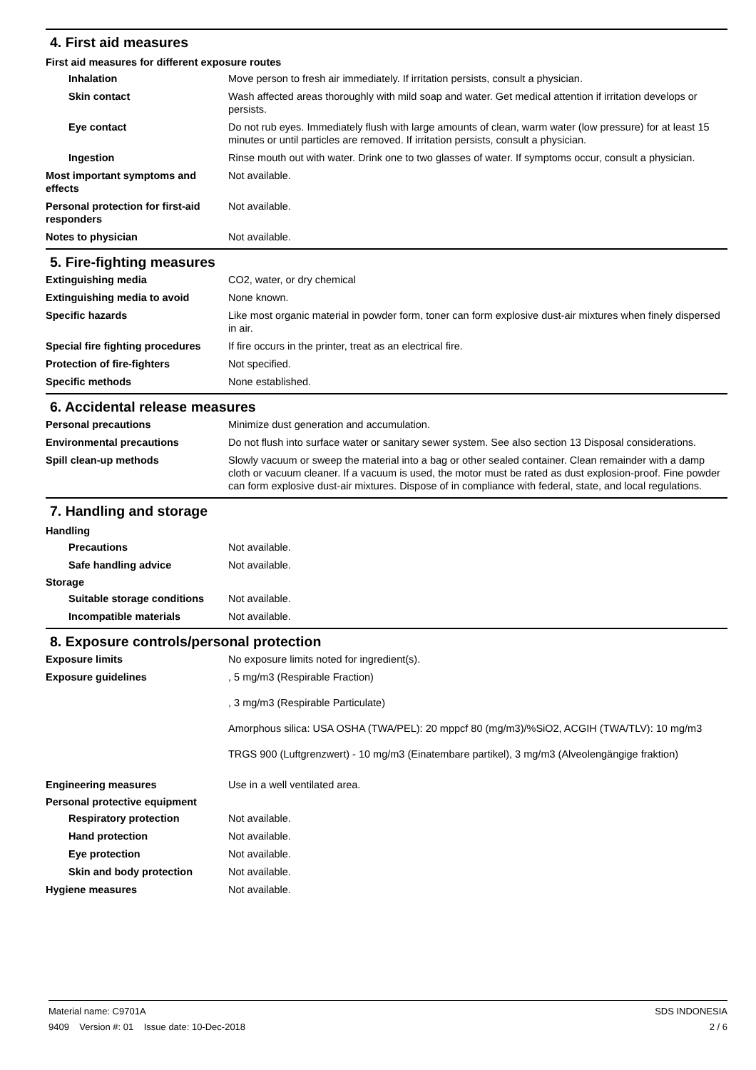4. First aid measures
First aid measures for different exposure routes
Inhalation Move person to fresh air immediately. If irritation persists, consult a physician.
Skin contact Wash affected areas thoroughly with mild soap and water. Get medical attention if irritation develops or persists.
Eye contact Do not rub eyes. Immediately flush with large amounts of clean, warm water (low pressure) for at least 15 minutes or until particles are removed. If irritation persists, consult a physician.
Ingestion Rinse mouth out with water. Drink one to two glasses of water. If symptoms occur, consult a physician.
Most important symptoms and effects
Not available.
Personal protection for first-aid responders
Not available.
Notes to physician Not available.
5. Fire-fighting measures
Extinguishing media CO2, water, or dry chemical
Extinguishing media to avoid None known.
Specific hazards Like most organic material in powder form, toner can form explosive dust-air mixtures when finely dispersed in air.
Special fire fighting procedures
If fire occurs in the printer, treat as an electrical fire.
Protection of fire-fighters Not specified.
Specific methods None established.
6. Accidental release measures
Personal precautions Minimize dust generation and accumulation.
Environmental precautions Do not flush into surface water or sanitary sewer system. See also section 13 Disposal considerations.
Spill clean-up methods Slowly vacuum or sweep the material into a bag or other sealed container. Clean remainder with a damp cloth or vacuum cleaner. If a vacuum is used, the motor must be rated as dust explosion-proof. Fine powder can form explosive dust-air mixtures. Dispose of in compliance with federal, state, and local regulations.
7. Handling and storage
Handling
Precautions Not available.
Safe handling advice Not available.
Storage
Suitable storage conditions
Not available.
Incompatible materials Not available.
8. Exposure controls/personal protection
Exposure limits No exposure limits noted for ingredient(s).
Exposure guidelines , 5 mg/m3 (Respirable Fraction)
, 3 mg/m3 (Respirable Particulate)
Amorphous silica: USA OSHA (TWA/PEL): 20 mppcf 80 (mg/m3)/%SiO2, ACGIH (TWA/TLV): 10 mg/m3
TRGS 900 (Luftgrenzwert) - 10 mg/m3 (Einatembare partikel), 3 mg/m3 (Alveolengängige fraktion)
Engineering measures Use in a well ventilated area.
Personal protective equipment
Respiratory protection Not available.
Hand protection Not available.
Eye protection Not available.
Skin and body protection Not available.
Hygiene measures Not available.
Material name: C9701A
9409 Version #: 01 Issue date: 10-Dec-2018
SDS INDONESIA
2 / 6